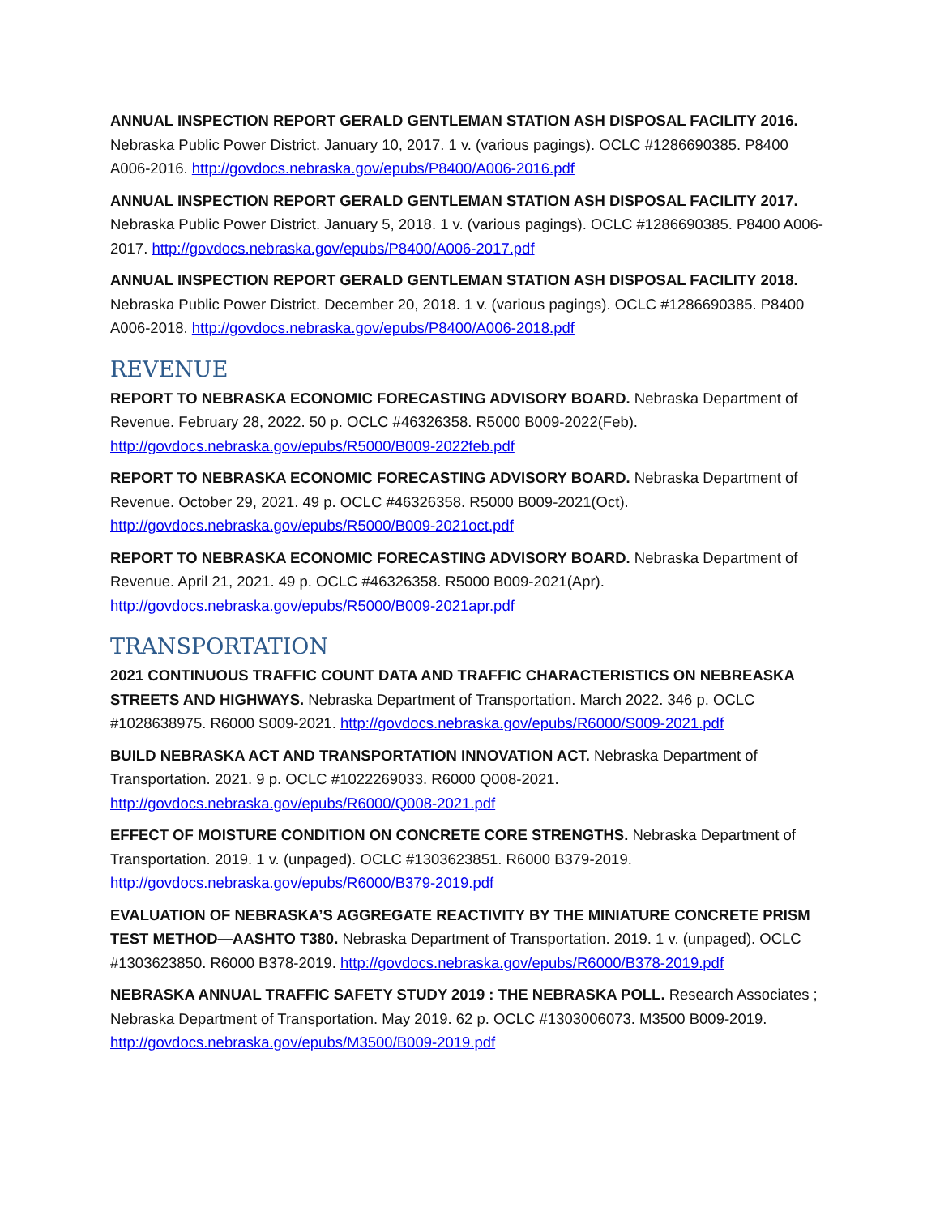ANNUAL INSPECTION REPORT GERALD GENTLEMAN STATION ASH DISPOSAL FACILITY 2016. Nebraska Public Power District. January 10, 2017. 1 v. (various pagings). OCLC #1286690385. P8400 A006-2016. http://govdocs.nebraska.gov/epubs/P8400/A006-2016.pdf
ANNUAL INSPECTION REPORT GERALD GENTLEMAN STATION ASH DISPOSAL FACILITY 2017. Nebraska Public Power District. January 5, 2018. 1 v. (various pagings). OCLC #1286690385. P8400 A006-2017. http://govdocs.nebraska.gov/epubs/P8400/A006-2017.pdf
ANNUAL INSPECTION REPORT GERALD GENTLEMAN STATION ASH DISPOSAL FACILITY 2018. Nebraska Public Power District. December 20, 2018. 1 v. (various pagings). OCLC #1286690385. P8400 A006-2018. http://govdocs.nebraska.gov/epubs/P8400/A006-2018.pdf
REVENUE
REPORT TO NEBRASKA ECONOMIC FORECASTING ADVISORY BOARD. Nebraska Department of Revenue. February 28, 2022. 50 p. OCLC #46326358. R5000 B009-2022(Feb). http://govdocs.nebraska.gov/epubs/R5000/B009-2022feb.pdf
REPORT TO NEBRASKA ECONOMIC FORECASTING ADVISORY BOARD. Nebraska Department of Revenue. October 29, 2021. 49 p. OCLC #46326358. R5000 B009-2021(Oct). http://govdocs.nebraska.gov/epubs/R5000/B009-2021oct.pdf
REPORT TO NEBRASKA ECONOMIC FORECASTING ADVISORY BOARD. Nebraska Department of Revenue. April 21, 2021. 49 p. OCLC #46326358. R5000 B009-2021(Apr). http://govdocs.nebraska.gov/epubs/R5000/B009-2021apr.pdf
TRANSPORTATION
2021 CONTINUOUS TRAFFIC COUNT DATA AND TRAFFIC CHARACTERISTICS ON NEBREASKA STREETS AND HIGHWAYS. Nebraska Department of Transportation. March 2022. 346 p. OCLC #1028638975. R6000 S009-2021. http://govdocs.nebraska.gov/epubs/R6000/S009-2021.pdf
BUILD NEBRASKA ACT AND TRANSPORTATION INNOVATION ACT. Nebraska Department of Transportation. 2021. 9 p. OCLC #1022269033. R6000 Q008-2021. http://govdocs.nebraska.gov/epubs/R6000/Q008-2021.pdf
EFFECT OF MOISTURE CONDITION ON CONCRETE CORE STRENGTHS. Nebraska Department of Transportation. 2019. 1 v. (unpaged). OCLC #1303623851. R6000 B379-2019. http://govdocs.nebraska.gov/epubs/R6000/B379-2019.pdf
EVALUATION OF NEBRASKA’S AGGREGATE REACTIVITY BY THE MINIATURE CONCRETE PRISM TEST METHOD—AASHTO T380. Nebraska Department of Transportation. 2019. 1 v. (unpaged). OCLC #1303623850. R6000 B378-2019. http://govdocs.nebraska.gov/epubs/R6000/B378-2019.pdf
NEBRASKA ANNUAL TRAFFIC SAFETY STUDY 2019 : THE NEBRASKA POLL. Research Associates ; Nebraska Department of Transportation. May 2019. 62 p. OCLC #1303006073. M3500 B009-2019. http://govdocs.nebraska.gov/epubs/M3500/B009-2019.pdf